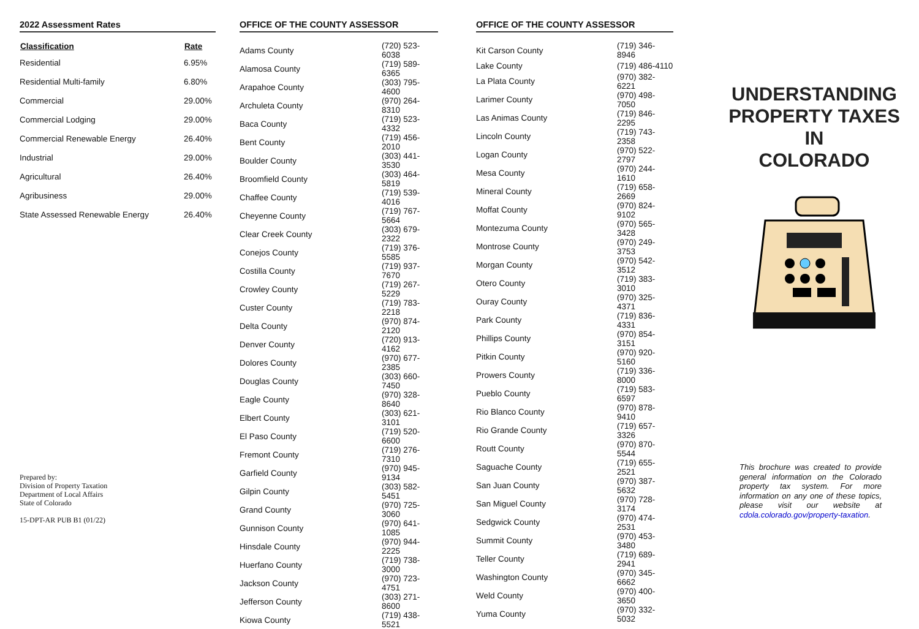2022 Assessment Rates
| Classification | Rate |
| --- | --- |
| Residential | 6.95% |
| Residential Multi-family | 6.80% |
| Commercial | 29.00% |
| Commercial Lodging | 29.00% |
| Commercial Renewable Energy | 26.40% |
| Industrial | 29.00% |
| Agricultural | 26.40% |
| Agribusiness | 29.00% |
| State Assessed Renewable Energy | 26.40% |
Prepared by:
Division of Property Taxation
Department of Local Affairs
State of Colorado
15-DPT-AR PUB B1 (01/22)
OFFICE OF THE COUNTY ASSESSOR
| Adams County | (720) 523-6038 |
| Alamosa County | (719) 589-6365 |
| Arapahoe County | (303) 795-4600 |
| Archuleta County | (970) 264-8310 |
| Baca County | (719) 523-4332 |
| Bent County | (719) 456-2010 |
| Boulder County | (303) 441-3530 |
| Broomfield County | (303) 464-5819 |
| Chaffee County | (719) 539-4016 |
| Cheyenne County | (719) 767-5664 |
| Clear Creek County | (303) 679-2322 |
| Conejos County | (719) 376-5585 |
| Costilla County | (719) 937-7670 |
| Crowley County | (719) 267-5229 |
| Custer County | (719) 783-2218 |
| Delta County | (970) 874-2120 |
| Denver County | (720) 913-4162 |
| Dolores County | (970) 677-2385 |
| Douglas County | (303) 660-7450 |
| Eagle County | (970) 328-8640 |
| Elbert County | (303) 621-3101 |
| El Paso County | (719) 520-6600 |
| Fremont County | (719) 276-7310 |
| Garfield County | (970) 945-9134 |
| Gilpin County | (303) 582-5451 |
| Grand County | (970) 725-3060 |
| Gunnison County | (970) 641-1085 |
| Hinsdale County | (970) 944-2225 |
| Huerfano County | (719) 738-3000 |
| Jackson County | (970) 723-4751 |
| Jefferson County | (303) 271-8600 |
| Kiowa County | (719) 438-5521 |
OFFICE OF THE COUNTY ASSESSOR
| Kit Carson County | (719) 346-8946 |
| Lake County | (719) 486-4110 |
| La Plata County | (970) 382-6221 |
| Larimer County | (970) 498-7050 |
| Las Animas County | (719) 846-2295 |
| Lincoln County | (719) 743-2358 |
| Logan County | (970) 522-2797 |
| Mesa County | (970) 244-1610 |
| Mineral County | (719) 658-2669 |
| Moffat County | (970) 824-9102 |
| Montezuma County | (970) 565-3428 |
| Montrose County | (970) 249-3753 |
| Morgan County | (970) 542-3512 |
| Otero County | (719) 383-3010 |
| Ouray County | (970) 325-4371 |
| Park County | (719) 836-4331 |
| Phillips County | (970) 854-3151 |
| Pitkin County | (970) 920-5160 |
| Prowers County | (719) 336-8000 |
| Pueblo County | (719) 583-6597 |
| Rio Blanco County | (970) 878-9410 |
| Rio Grande County | (719) 657-3326 |
| Routt County | (970) 870-5544 |
| Saguache County | (719) 655-2521 |
| San Juan County | (970) 387-5632 |
| San Miguel County | (970) 728-3174 |
| Sedgwick County | (970) 474-2531 |
| Summit County | (970) 453-3480 |
| Teller County | (719) 689-2941 |
| Washington County | (970) 345-6662 |
| Weld County | (970) 400-3650 |
| Yuma County | (970) 332-5032 |
UNDERSTANDING
PROPERTY TAXES
IN
COLORADO
This brochure was created to provide general information on the Colorado property tax system. For more information on any one of these topics, please visit our website at cdola.colorado.gov/property-taxation.